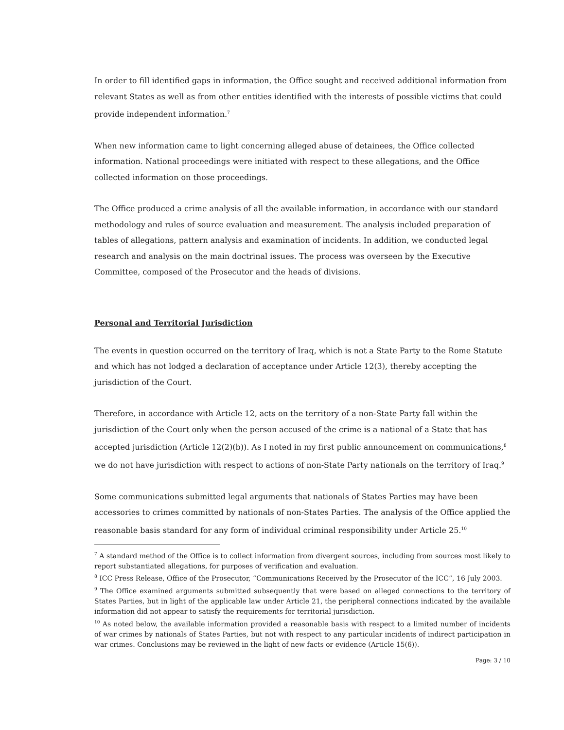In order to fill identified gaps in information, the Office sought and received additional information from relevant States as well as from other entities identified with the interests of possible victims that could provide independent information.<sup>7</sup>
When new information came to light concerning alleged abuse of detainees, the Office collected information. National proceedings were initiated with respect to these allegations, and the Office collected information on those proceedings.
The Office produced a crime analysis of all the available information, in accordance with our standard methodology and rules of source evaluation and measurement. The analysis included preparation of tables of allegations, pattern analysis and examination of incidents. In addition, we conducted legal research and analysis on the main doctrinal issues. The process was overseen by the Executive Committee, composed of the Prosecutor and the heads of divisions.
Personal and Territorial Jurisdiction
The events in question occurred on the territory of Iraq, which is not a State Party to the Rome Statute and which has not lodged a declaration of acceptance under Article 12(3), thereby accepting the jurisdiction of the Court.
Therefore, in accordance with Article 12, acts on the territory of a non-State Party fall within the jurisdiction of the Court only when the person accused of the crime is a national of a State that has accepted jurisdiction (Article 12(2)(b)). As I noted in my first public announcement on communications,<sup>8</sup> we do not have jurisdiction with respect to actions of non-State Party nationals on the territory of Iraq.<sup>9</sup>
Some communications submitted legal arguments that nationals of States Parties may have been accessories to crimes committed by nationals of non-States Parties. The analysis of the Office applied the reasonable basis standard for any form of individual criminal responsibility under Article 25.<sup>10</sup>
<sup>7</sup> A standard method of the Office is to collect information from divergent sources, including from sources most likely to report substantiated allegations, for purposes of verification and evaluation.
<sup>8</sup> ICC Press Release, Office of the Prosecutor, “Communications Received by the Prosecutor of the ICC”, 16 July 2003.
<sup>9</sup> The Office examined arguments submitted subsequently that were based on alleged connections to the territory of States Parties, but in light of the applicable law under Article 21, the peripheral connections indicated by the available information did not appear to satisfy the requirements for territorial jurisdiction.
<sup>10</sup> As noted below, the available information provided a reasonable basis with respect to a limited number of incidents of war crimes by nationals of States Parties, but not with respect to any particular incidents of indirect participation in war crimes. Conclusions may be reviewed in the light of new facts or evidence (Article 15(6)).
Page: 3 / 10